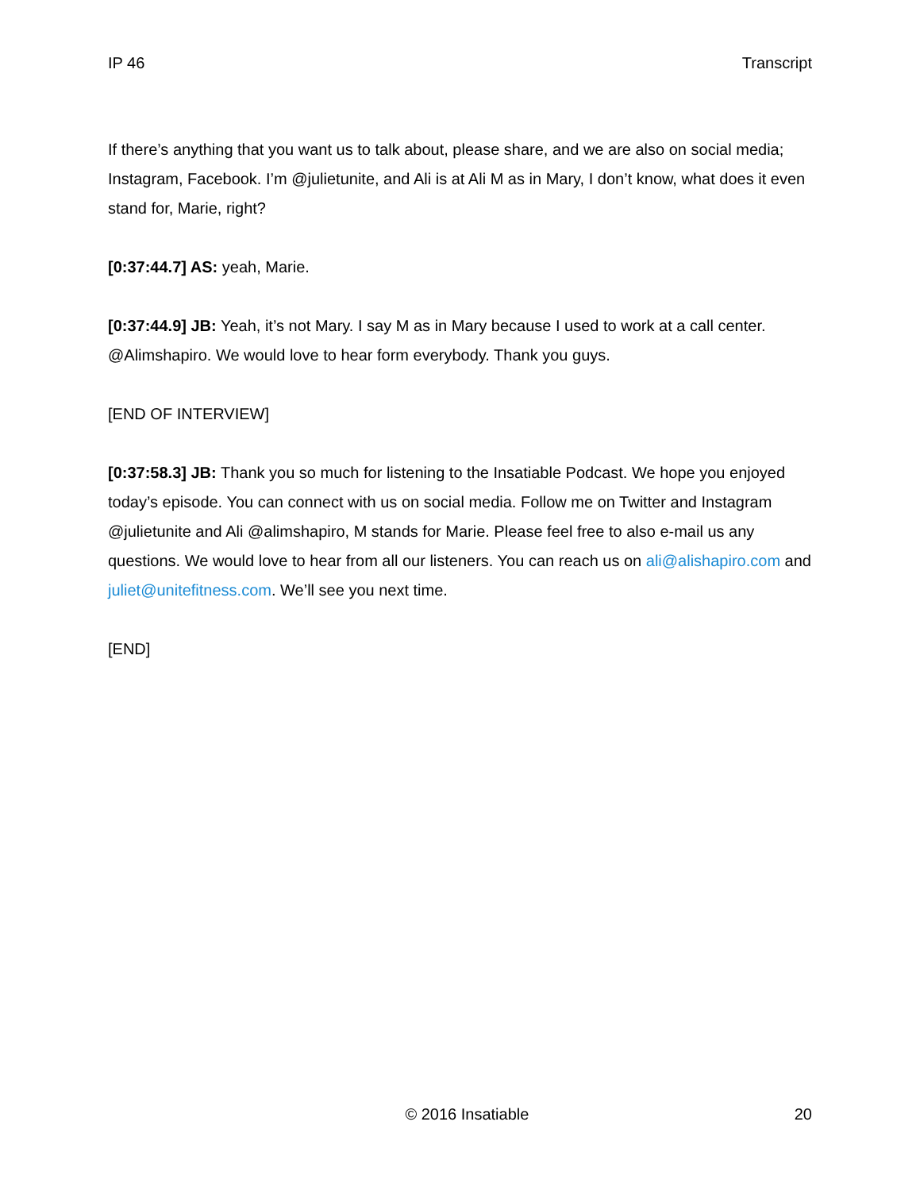IP 46 Transcript
If there’s anything that you want us to talk about, please share, and we are also on social media; Instagram, Facebook. I’m @julietunite, and Ali is at Ali M as in Mary, I don’t know, what does it even stand for, Marie, right?
[0:37:44.7] AS: yeah, Marie.
[0:37:44.9] JB: Yeah, it’s not Mary. I say M as in Mary because I used to work at a call center. @Alimshapiro. We would love to hear form everybody. Thank you guys.
[END OF INTERVIEW]
[0:37:58.3] JB: Thank you so much for listening to the Insatiable Podcast. We hope you enjoyed today’s episode. You can connect with us on social media. Follow me on Twitter and Instagram @julietunite and Ali @alimshapiro, M stands for Marie. Please feel free to also e-mail us any questions. We would love to hear from all our listeners. You can reach us on ali@alishapiro.com and juliet@unitefitness.com. We’ll see you next time.
[END]
© 2016 Insatiable 20